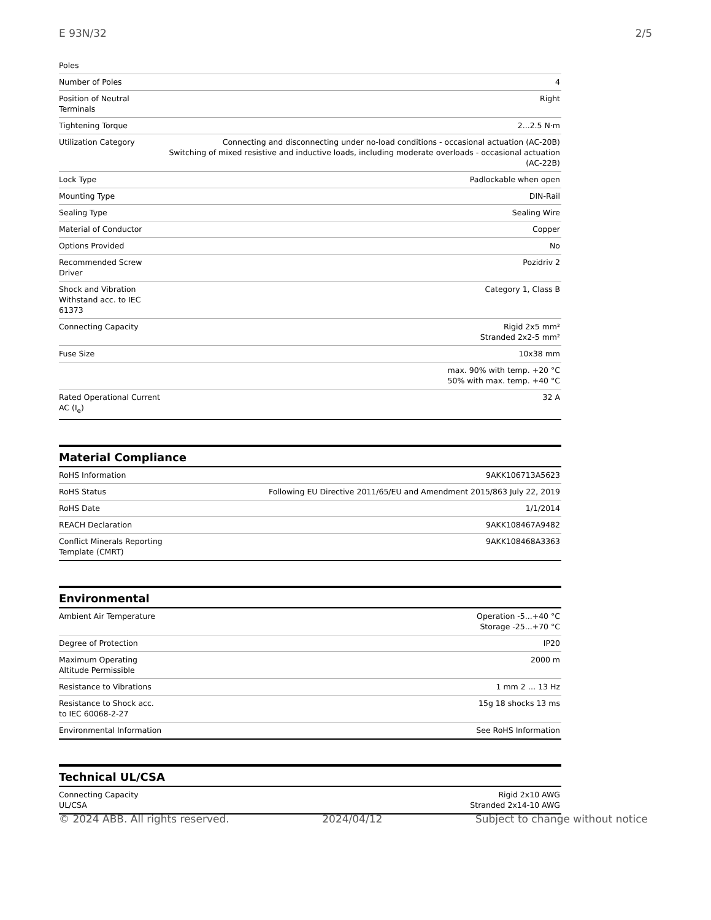E 93N/32 2/5
| Poles | |
| Number of Poles | 4 |
| Position of Neutral Terminals | Right |
| Tightening Torque | 2...2.5 N·m |
| Utilization Category | Connecting and disconnecting under no-load conditions - occasional actuation (AC-20B) Switching of mixed resistive and inductive loads, including moderate overloads - occasional actuation (AC-22B) |
| Lock Type | Padlockable when open |
| Mounting Type | DIN-Rail |
| Sealing Type | Sealing Wire |
| Material of Conductor | Copper |
| Options Provided | No |
| Recommended Screw Driver | Pozidriv 2 |
| Shock and Vibration Withstand acc. to IEC 61373 | Category 1, Class B |
| Connecting Capacity | Rigid 2x5 mm² Stranded 2x2-5 mm² |
| Fuse Size | 10x38 mm |
| | max. 90% with temp. +20 °C 50% with max. temp. +40 °C |
| Rated Operational Current AC (I<sub>e</sub>) | 32 A |
Material Compliance
| RoHS Information | 9AKK106713A5623 |
| RoHS Status | Following EU Directive 2011/65/EU and Amendment 2015/863 July 22, 2019 |
| RoHS Date | 1/1/2014 |
| REACH Declaration | 9AKK108467A9482 |
| Conflict Minerals Reporting Template (CMRT) | 9AKK108468A3363 |
Environmental
| Ambient Air Temperature | Operation -5...+40 °C Storage -25...+70 °C |
| Degree of Protection | IP20 |
| Maximum Operating Altitude Permissible | 2000 m |
| Resistance to Vibrations | 1 mm 2 … 13 Hz |
| Resistance to Shock acc. to IEC 60068-2-27 | 15g 18 shocks 13 ms |
| Environmental Information | See RoHS Information |
Technical UL/CSA
| Connecting Capacity UL/CSA | Rigid 2x10 AWG Stranded 2x14-10 AWG |
© 2024 ABB. All rights reserved. 2024/04/12 Subject to change without notice